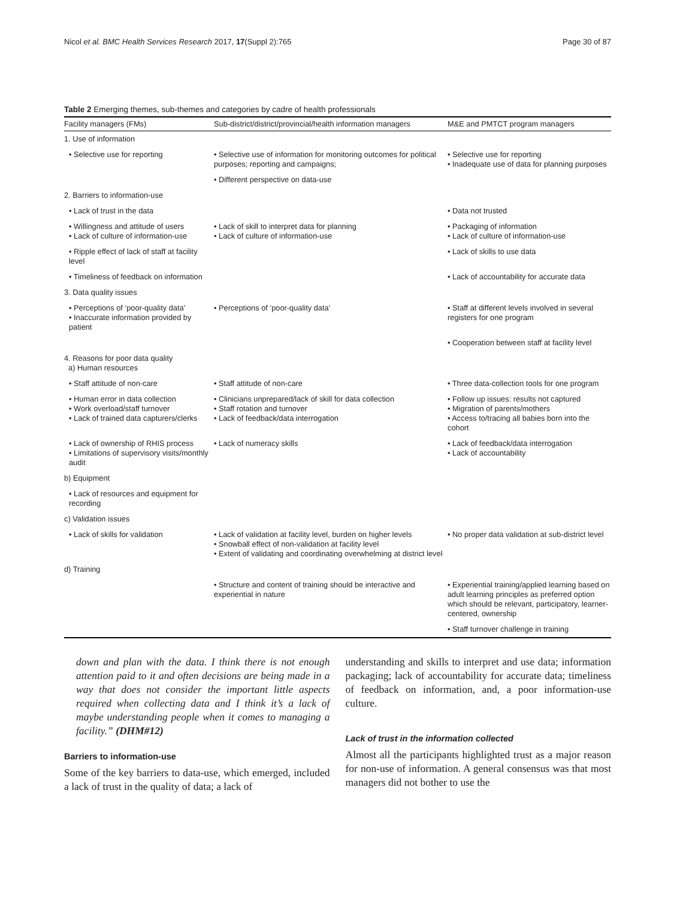Nicol et al. BMC Health Services Research 2017, 17(Suppl 2):765 Page 30 of 87
Table 2 Emerging themes, sub-themes and categories by cadre of health professionals
| Facility managers (FMs) | Sub-district/district/provincial/health information managers | M&E and PMTCT program managers |
| --- | --- | --- |
| 1. Use of information | | |
| • Selective use for reporting | • Selective use of information for monitoring outcomes for political purposes; reporting and campaigns; | • Selective use for reporting • Inadequate use of data for planning purposes |
| | • Different perspective on data-use | |
| 2. Barriers to information-use | | |
| • Lack of trust in the data | | • Data not trusted |
| • Willingness and attitude of users • Lack of culture of information-use | • Lack of skill to interpret data for planning • Lack of culture of information-use | • Packaging of information • Lack of culture of information-use |
| • Ripple effect of lack of staff at facility level | | • Lack of skills to use data |
| • Timeliness of feedback on information | | • Lack of accountability for accurate data |
| 3. Data quality issues | | |
| • Perceptions of ‘poor-quality data’ • Inaccurate information provided by patient | • Perceptions of ‘poor-quality data’ | • Staff at different levels involved in several registers for one program |
| | | • Cooperation between staff at facility level |
| 4. Reasons for poor data quality a) Human resources | | |
| • Staff attitude of non-care | • Staff attitude of non-care | • Three data-collection tools for one program |
| • Human error in data collection • Work overload/staff turnover • Lack of trained data capturers/clerks | • Clinicians unprepared/lack of skill for data collection • Staff rotation and turnover • Lack of feedback/data interrogation | • Follow up issues: results not captured • Migration of parents/mothers • Access to/tracing all babies born into the cohort |
| • Lack of ownership of RHIS process • Limitations of supervisory visits/monthly audit | • Lack of numeracy skills | • Lack of feedback/data interrogation • Lack of accountability |
| b) Equipment | | |
| • Lack of resources and equipment for recording | | |
| c) Validation issues | | |
| • Lack of skills for validation | • Lack of validation at facility level, burden on higher levels • Snowball effect of non-validation at facility level • Extent of validating and coordinating overwhelming at district level | • No proper data validation at sub-district level |
| d) Training | | |
| | • Structure and content of training should be interactive and experiential in nature | • Experiential training/applied learning based on adult learning principles as preferred option which should be relevant, participatory, learner-centered, ownership |
| | | • Staff turnover challenge in training |
down and plan with the data. I think there is not enough attention paid to it and often decisions are being made in a way that does not consider the important little aspects required when collecting data and I think it’s a lack of maybe understanding people when it comes to managing a facility.” (DHM#12)
Barriers to information-use
Some of the key barriers to data-use, which emerged, included a lack of trust in the quality of data; a lack of
understanding and skills to interpret and use data; information packaging; lack of accountability for accurate data; timeliness of feedback on information, and, a poor information-use culture.
Lack of trust in the information collected
Almost all the participants highlighted trust as a major reason for non-use of information. A general consensus was that most managers did not bother to use the